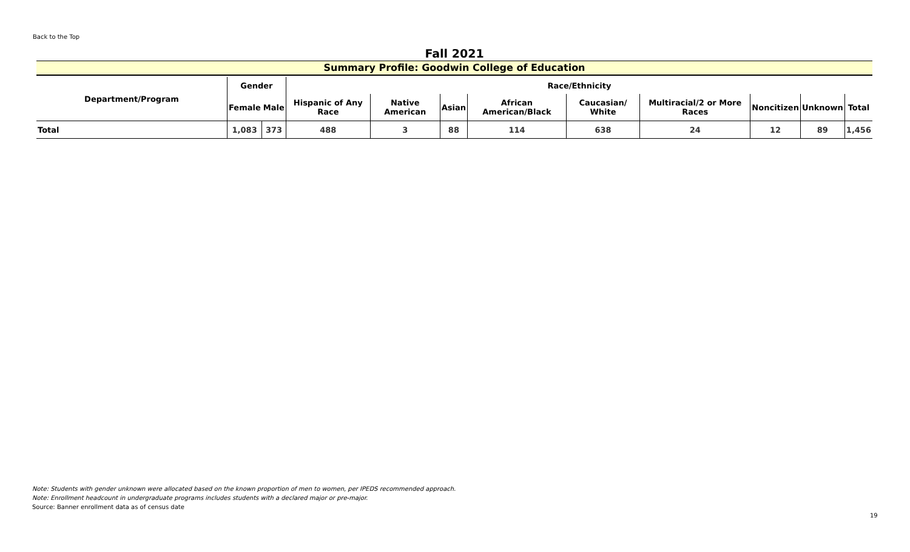Back to the Top
Fall 2021
Summary Profile: Goodwin College of Education
| Department/Program | Gender | | Race/Ethnicity | | | | | | | | |
| --- | --- | --- | --- | --- | --- | --- | --- | --- | --- | --- | --- |
| | Female | Male | Hispanic of Any Race | Native American | Asian | African American/Black | Caucasian/ White | Multiracial/2 or More Races | Noncitizen | Unknown | Total |
| Total | 1,083 | 373 | 488 | 3 | 88 | 114 | 638 | 24 | 12 | 89 | 1,456 |
Note: Students with gender unknown were allocated based on the known proportion of men to women, per IPEDS recommended approach.
Note: Enrollment headcount in undergraduate programs includes students with a declared major or pre-major.
Source: Banner enrollment data as of census date
19